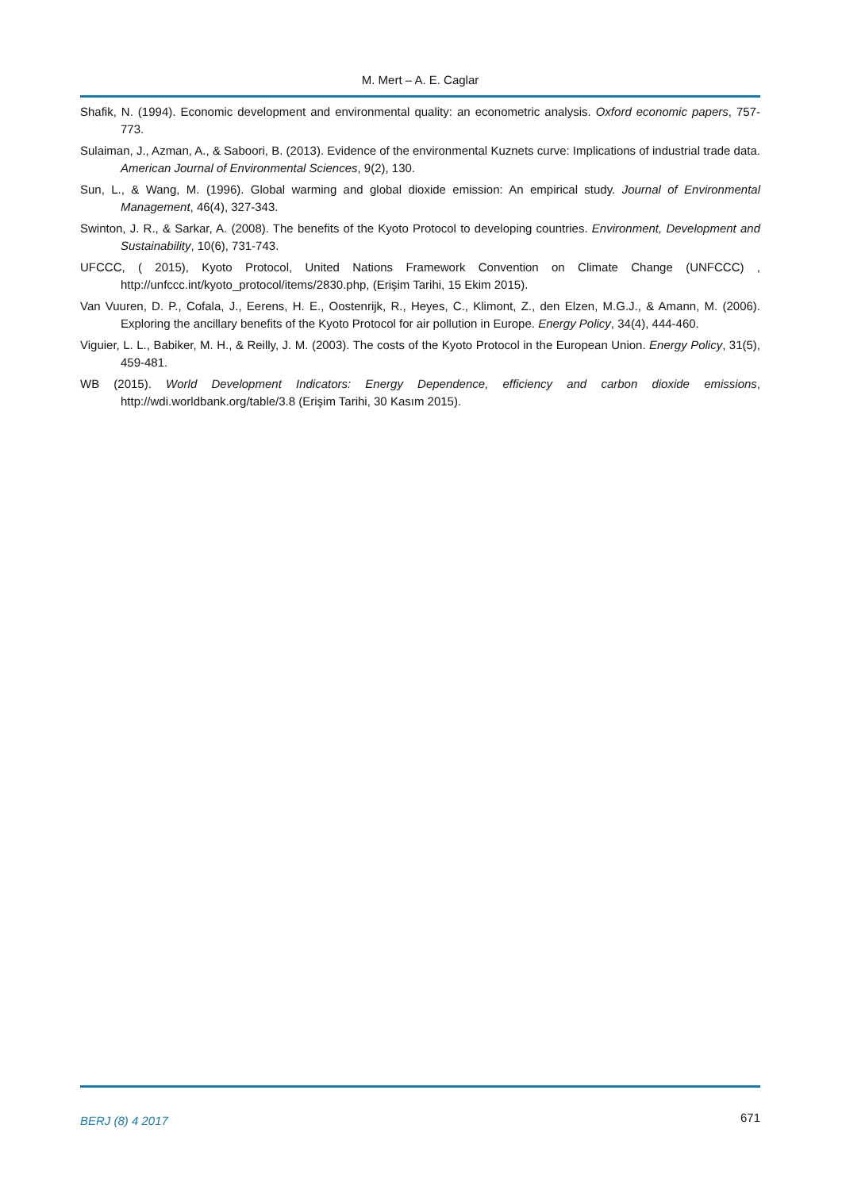M. Mert – A. E. Caglar
Shafik, N. (1994). Economic development and environmental quality: an econometric analysis. Oxford economic papers, 757-773.
Sulaiman, J., Azman, A., & Saboori, B. (2013). Evidence of the environmental Kuznets curve: Implications of industrial trade data. American Journal of Environmental Sciences, 9(2), 130.
Sun, L., & Wang, M. (1996). Global warming and global dioxide emission: An empirical study. Journal of Environmental Management, 46(4), 327-343.
Swinton, J. R., & Sarkar, A. (2008). The benefits of the Kyoto Protocol to developing countries. Environment, Development and Sustainability, 10(6), 731-743.
UFCCC, ( 2015), Kyoto Protocol, United Nations Framework Convention on Climate Change (UNFCCC) , http://unfccc.int/kyoto_protocol/items/2830.php, (Erişim Tarihi, 15 Ekim 2015).
Van Vuuren, D. P., Cofala, J., Eerens, H. E., Oostenrijk, R., Heyes, C., Klimont, Z., den Elzen, M.G.J., & Amann, M. (2006). Exploring the ancillary benefits of the Kyoto Protocol for air pollution in Europe. Energy Policy, 34(4), 444-460.
Viguier, L. L., Babiker, M. H., & Reilly, J. M. (2003). The costs of the Kyoto Protocol in the European Union. Energy Policy, 31(5), 459-481.
WB (2015). World Development Indicators: Energy Dependence, efficiency and carbon dioxide emissions, http://wdi.worldbank.org/table/3.8 (Erişim Tarihi, 30 Kasım 2015).
BERJ (8) 4 2017 671